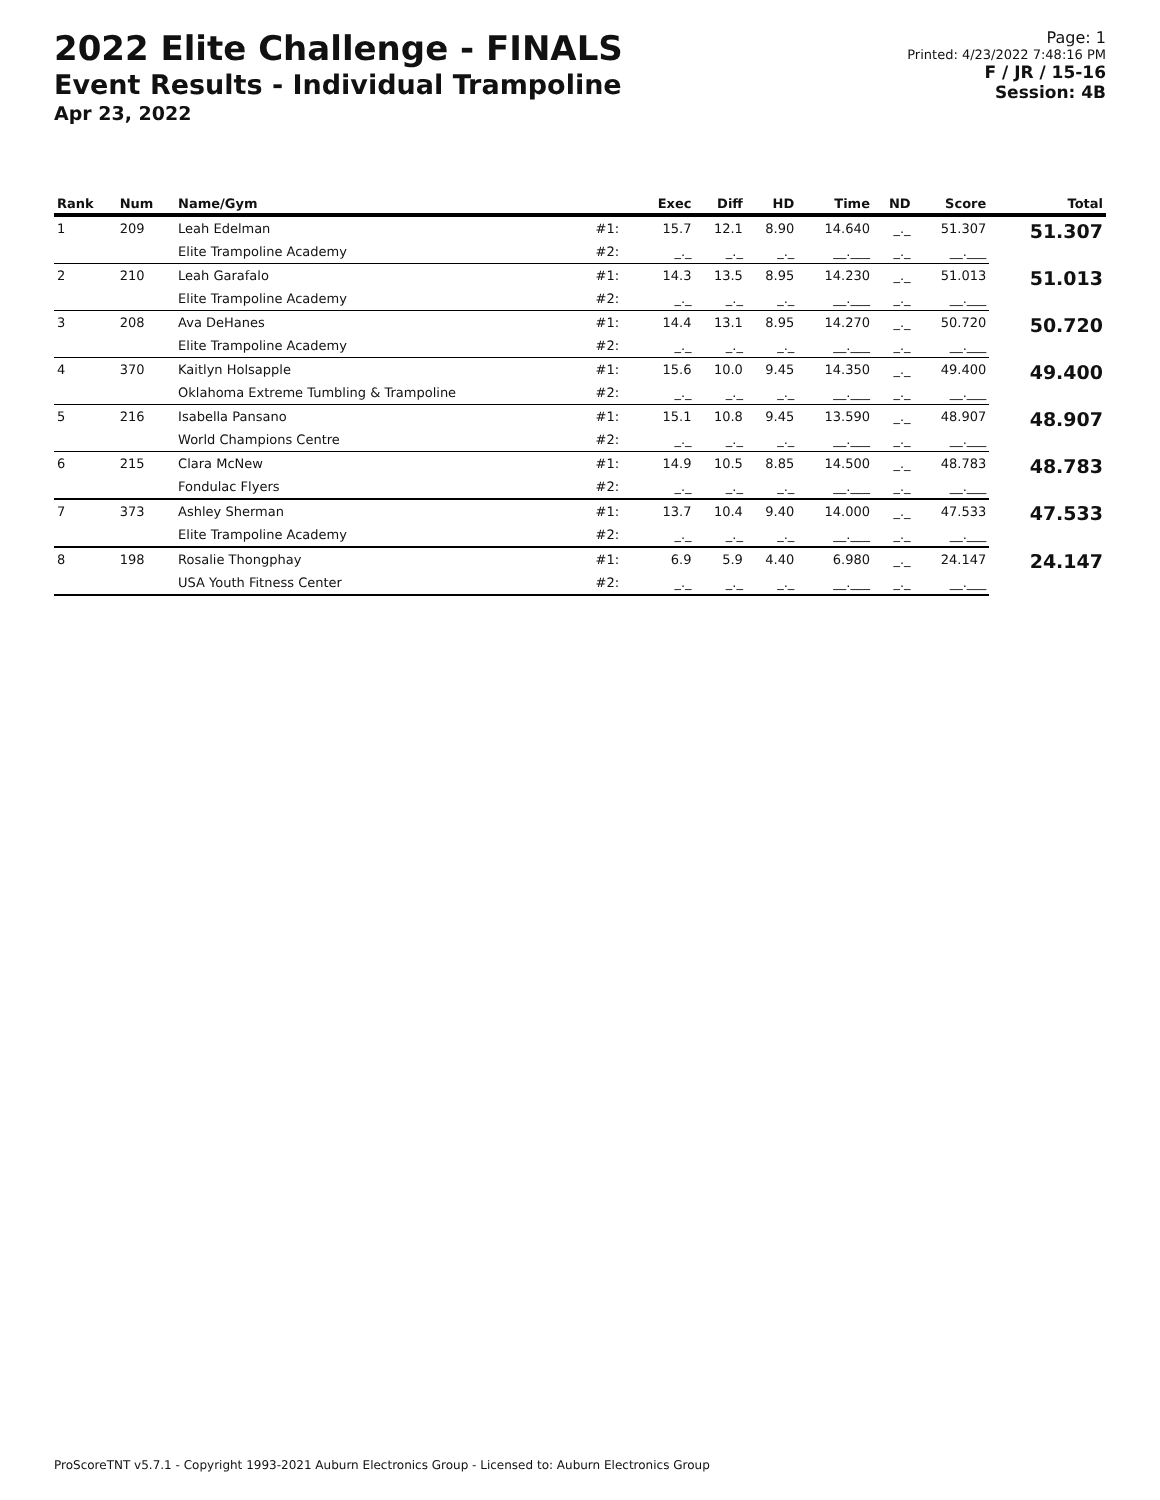2022 Elite Challenge - FINALS
Event Results - Individual Trampoline
Apr 23, 2022
Page: 1
Printed: 4/23/2022 7:48:16 PM
F / JR / 15-16
Session: 4B
| Rank | Num | Name/Gym | | Exec | Diff | HD | Time | ND | Score | Total |
| --- | --- | --- | --- | --- | --- | --- | --- | --- | --- | --- |
| 1 | 209 | Leah Edelman | #1: | 15.7 | 12.1 | 8.90 | 14.640 | _._ | 51.307 | 51.307 |
| | | Elite Trampoline Academy | #2: | _._ | _._ | _._ | __.___ | _._ | __.___ | |
| 2 | 210 | Leah Garafalo | #1: | 14.3 | 13.5 | 8.95 | 14.230 | _._ | 51.013 | 51.013 |
| | | Elite Trampoline Academy | #2: | _._ | _._ | _._ | __.___ | _._ | __.___ | |
| 3 | 208 | Ava DeHanes | #1: | 14.4 | 13.1 | 8.95 | 14.270 | _._ | 50.720 | 50.720 |
| | | Elite Trampoline Academy | #2: | _._ | _._ | _._ | __.___ | _._ | __.___ | |
| 4 | 370 | Kaitlyn Holsapple | #1: | 15.6 | 10.0 | 9.45 | 14.350 | _._ | 49.400 | 49.400 |
| | | Oklahoma Extreme Tumbling & Trampoline | #2: | _._ | _._ | _._ | __.___ | _._ | __.___ | |
| 5 | 216 | Isabella Pansano | #1: | 15.1 | 10.8 | 9.45 | 13.590 | _._ | 48.907 | 48.907 |
| | | World Champions Centre | #2: | _._ | _._ | _._ | __.___ | _._ | __.___ | |
| 6 | 215 | Clara McNew | #1: | 14.9 | 10.5 | 8.85 | 14.500 | _._ | 48.783 | 48.783 |
| | | Fondulac Flyers | #2: | _._ | _._ | _._ | __.___ | _._ | __.___ | |
| 7 | 373 | Ashley Sherman | #1: | 13.7 | 10.4 | 9.40 | 14.000 | _._ | 47.533 | 47.533 |
| | | Elite Trampoline Academy | #2: | _._ | _._ | _._ | __.___ | _._ | __.___ | |
| 8 | 198 | Rosalie Thongphay | #1: | 6.9 | 5.9 | 4.40 | 6.980 | _._ | 24.147 | 24.147 |
| | | USA Youth Fitness Center | #2: | _._ | _._ | _._ | __.___ | _._ | __.___ | |
ProScoreTNT v5.7.1 - Copyright 1993-2021 Auburn Electronics Group - Licensed to: Auburn Electronics Group